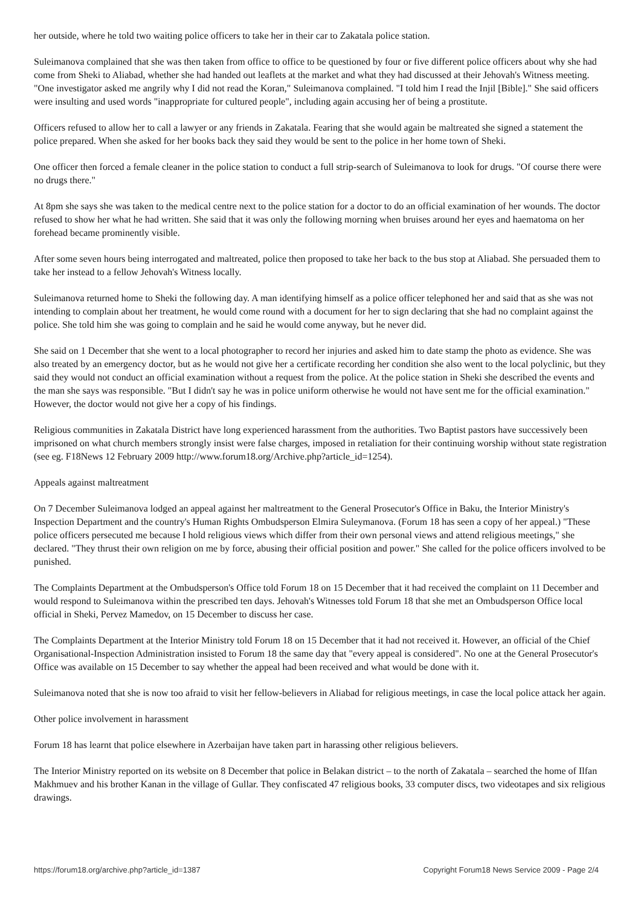her outside, where he told two waiting police officers to take her in their car to Zakatala police station.
Suleimanova complained that she was then taken from office to office to be questioned by four or five different police officers about why she had come from Sheki to Aliabad, whether she had handed out leaflets at the market and what they had discussed at their Jehovah's Witness meeting. "One investigator asked me angrily why I did not read the Koran," Suleimanova complained. "I told him I read the Injil [Bible]." She said officers were insulting and used words "inappropriate for cultured people", including again accusing her of being a prostitute.
Officers refused to allow her to call a lawyer or any friends in Zakatala. Fearing that she would again be maltreated she signed a statement the police prepared. When she asked for her books back they said they would be sent to the police in her home town of Sheki.
One officer then forced a female cleaner in the police station to conduct a full strip-search of Suleimanova to look for drugs. "Of course there were no drugs there."
At 8pm she says she was taken to the medical centre next to the police station for a doctor to do an official examination of her wounds. The doctor refused to show her what he had written. She said that it was only the following morning when bruises around her eyes and haematoma on her forehead became prominently visible.
After some seven hours being interrogated and maltreated, police then proposed to take her back to the bus stop at Aliabad. She persuaded them to take her instead to a fellow Jehovah's Witness locally.
Suleimanova returned home to Sheki the following day. A man identifying himself as a police officer telephoned her and said that as she was not intending to complain about her treatment, he would come round with a document for her to sign declaring that she had no complaint against the police. She told him she was going to complain and he said he would come anyway, but he never did.
She said on 1 December that she went to a local photographer to record her injuries and asked him to date stamp the photo as evidence. She was also treated by an emergency doctor, but as he would not give her a certificate recording her condition she also went to the local polyclinic, but they said they would not conduct an official examination without a request from the police. At the police station in Sheki she described the events and the man she says was responsible. "But I didn't say he was in police uniform otherwise he would not have sent me for the official examination." However, the doctor would not give her a copy of his findings.
Religious communities in Zakatala District have long experienced harassment from the authorities. Two Baptist pastors have successively been imprisoned on what church members strongly insist were false charges, imposed in retaliation for their continuing worship without state registration (see eg. F18News 12 February 2009 http://www.forum18.org/Archive.php?article_id=1254).
Appeals against maltreatment
On 7 December Suleimanova lodged an appeal against her maltreatment to the General Prosecutor's Office in Baku, the Interior Ministry's Inspection Department and the country's Human Rights Ombudsperson Elmira Suleymanova. (Forum 18 has seen a copy of her appeal.) "These police officers persecuted me because I hold religious views which differ from their own personal views and attend religious meetings," she declared. "They thrust their own religion on me by force, abusing their official position and power." She called for the police officers involved to be punished.
The Complaints Department at the Ombudsperson's Office told Forum 18 on 15 December that it had received the complaint on 11 December and would respond to Suleimanova within the prescribed ten days. Jehovah's Witnesses told Forum 18 that she met an Ombudsperson Office local official in Sheki, Pervez Mamedov, on 15 December to discuss her case.
The Complaints Department at the Interior Ministry told Forum 18 on 15 December that it had not received it. However, an official of the Chief Organisational-Inspection Administration insisted to Forum 18 the same day that "every appeal is considered". No one at the General Prosecutor's Office was available on 15 December to say whether the appeal had been received and what would be done with it.
Suleimanova noted that she is now too afraid to visit her fellow-believers in Aliabad for religious meetings, in case the local police attack her again.
Other police involvement in harassment
Forum 18 has learnt that police elsewhere in Azerbaijan have taken part in harassing other religious believers.
The Interior Ministry reported on its website on 8 December that police in Belakan district – to the north of Zakatala – searched the home of Ilfan Makhmuev and his brother Kanan in the village of Gullar. They confiscated 47 religious books, 33 computer discs, two videotapes and six religious drawings.
https://forum18.org/archive.php?article_id=1387 Copyright Forum18 News Service 2009 - Page 2/4